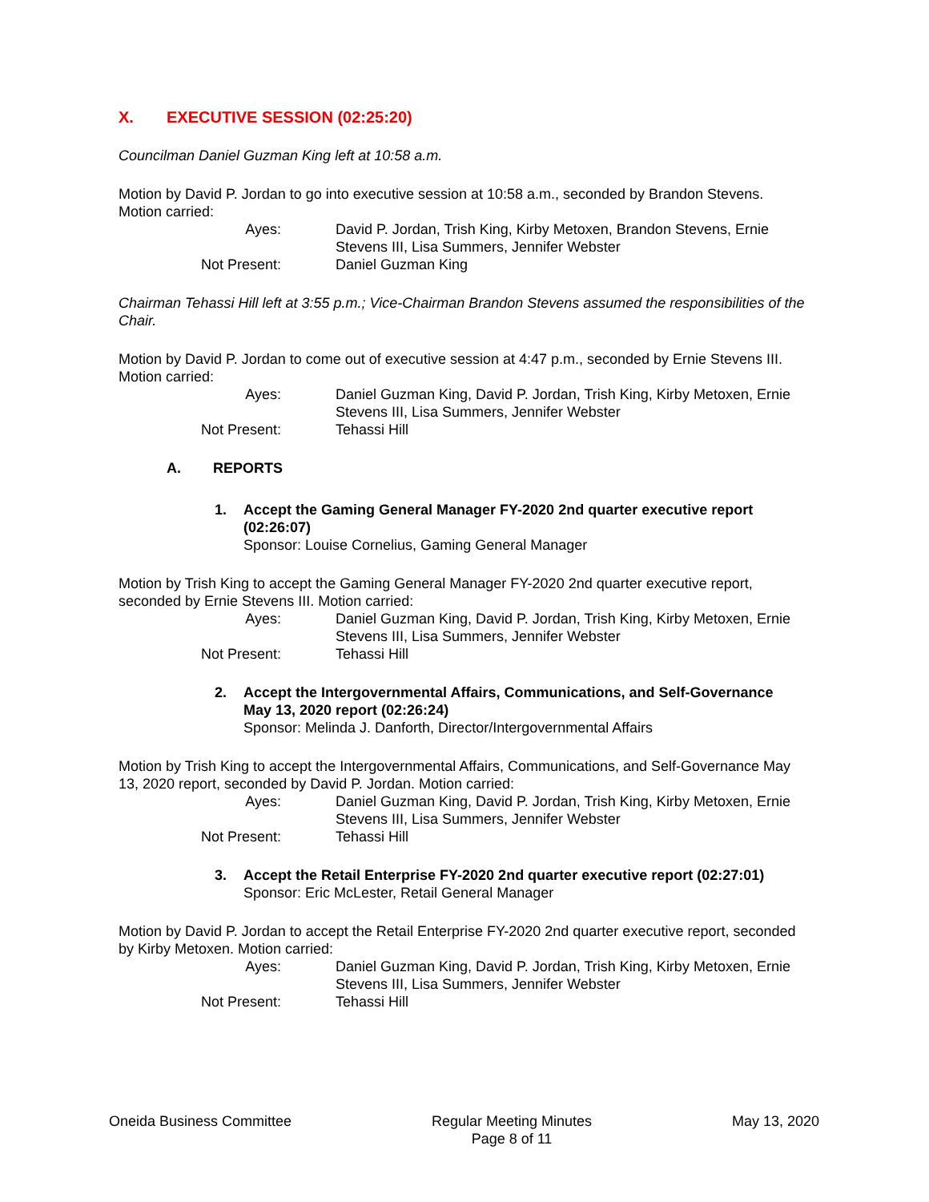X. EXECUTIVE SESSION (02:25:20)
Councilman Daniel Guzman King left at 10:58 a.m.
Motion by David P. Jordan to go into executive session at 10:58 a.m., seconded by Brandon Stevens. Motion carried:
Ayes:
David P. Jordan, Trish King, Kirby Metoxen, Brandon Stevens, Ernie Stevens III, Lisa Summers, Jennifer Webster
Not Present:
Daniel Guzman King
Chairman Tehassi Hill left at 3:55 p.m.; Vice-Chairman Brandon Stevens assumed the responsibilities of the Chair.
Motion by David P. Jordan to come out of executive session at 4:47 p.m., seconded by Ernie Stevens III. Motion carried:
Ayes:
Daniel Guzman King, David P. Jordan, Trish King, Kirby Metoxen, Ernie Stevens III, Lisa Summers, Jennifer Webster
Not Present:
Tehassi Hill
A. REPORTS
1. Accept the Gaming General Manager FY-2020 2nd quarter executive report
(02:26:07)
Sponsor: Louise Cornelius, Gaming General Manager
Motion by Trish King to accept the Gaming General Manager FY-2020 2nd quarter executive report, seconded by Ernie Stevens III. Motion carried:
Ayes:
Daniel Guzman King, David P. Jordan, Trish King, Kirby Metoxen, Ernie Stevens III, Lisa Summers, Jennifer Webster
Not Present:
Tehassi Hill
2. Accept the Intergovernmental Affairs, Communications, and Self-Governance
May 13, 2020 report (02:26:24)
Sponsor: Melinda J. Danforth, Director/Intergovernmental Affairs
Motion by Trish King to accept the Intergovernmental Affairs, Communications, and Self-Governance May 13, 2020 report, seconded by David P. Jordan. Motion carried:
Ayes:
Daniel Guzman King, David P. Jordan, Trish King, Kirby Metoxen, Ernie Stevens III, Lisa Summers, Jennifer Webster
Not Present:
Tehassi Hill
3. Accept the Retail Enterprise FY-2020 2nd quarter executive report (02:27:01)
Sponsor: Eric McLester, Retail General Manager
Motion by David P. Jordan to accept the Retail Enterprise FY-2020 2nd quarter executive report, seconded by Kirby Metoxen. Motion carried:
Ayes:
Daniel Guzman King, David P. Jordan, Trish King, Kirby Metoxen, Ernie Stevens III, Lisa Summers, Jennifer Webster
Not Present:
Tehassi Hill
Oneida Business Committee Regular Meeting Minutes
Page 8 of 11
May 13, 2020